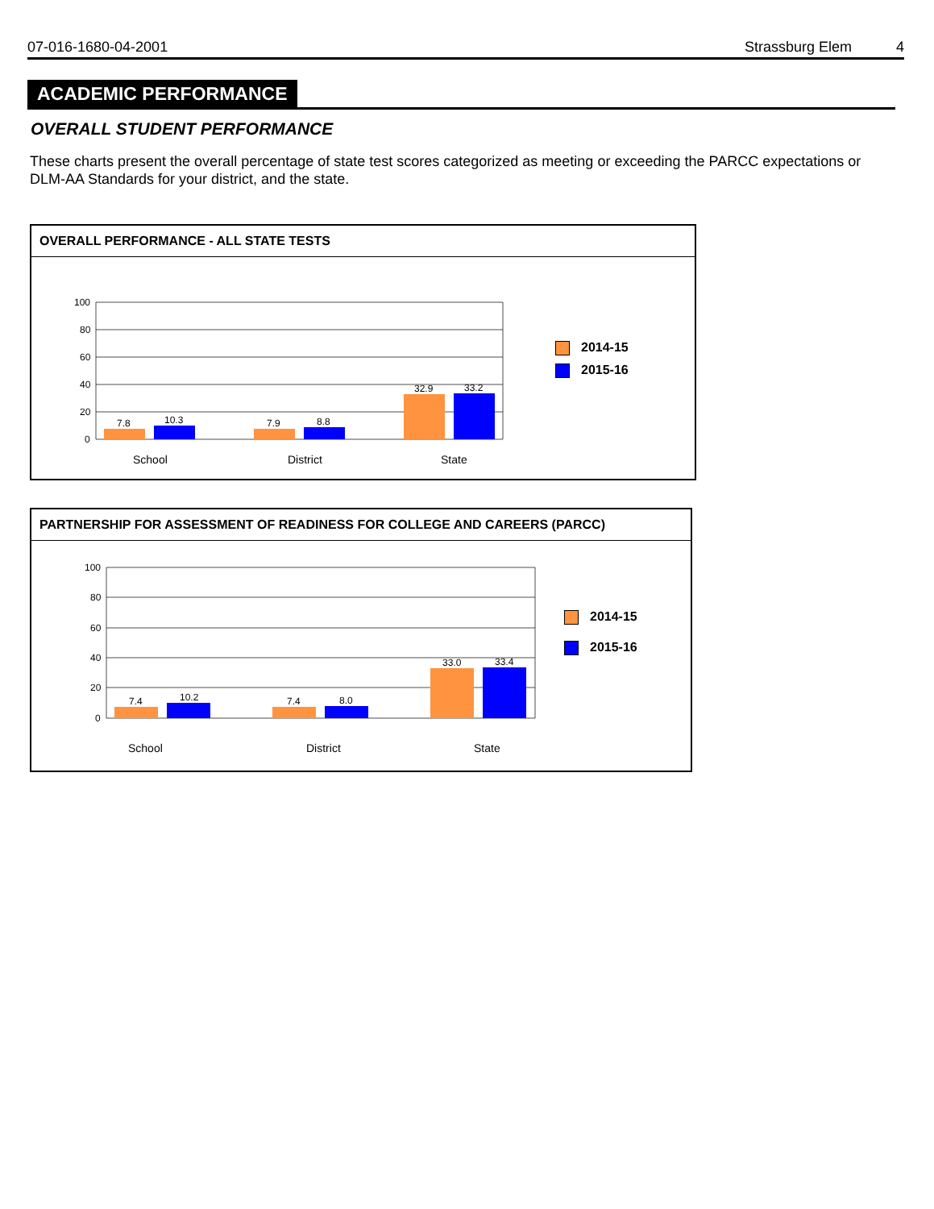07-016-1680-04-2001 Strassburg Elem 4
ACADEMIC PERFORMANCE
OVERALL STUDENT PERFORMANCE
These charts present the overall percentage of state test scores categorized as meeting or exceeding the PARCC expectations or DLM-AA Standards for your district, and the state.
OVERALL PERFORMANCE - ALL STATE TESTS
100
80
60
40
20
0
7.8 10.3 7.9 8.8
32.9 33.2
School District State
2014-15
2015-16
PARTNERSHIP FOR ASSESSMENT OF READINESS FOR COLLEGE AND CAREERS (PARCC)
100
80
60
40
20
0
7.4 10.2 7.4 8.0
33.0 33.4
School District State
2014-15
2015-16